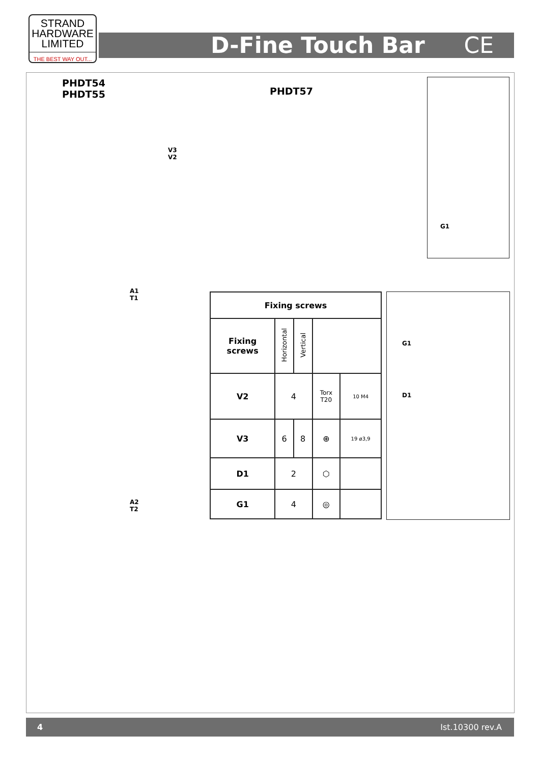STRAND
HARDWARE
LIMITED
THE BEST WAY OUT...
D-Fine Touch Bar CE
PHDT54
PHDT55
PHDT57
| Fixing screws | | | | |
| --- | --- | --- | --- | --- |
| Fixing screws | Horizontal | Vertical | | |
| V2 | 4 | | Torx T20 | 10 M4 |
| V3 | 6 | 8 | ⊕ | 19 ø3,9 |
| D1 | 2 | | ⬡ | |
| G1 | 4 | | ◎ | |
V3
V2
A1
T1
A2
T2
G1
G1
D1
4 Ist.10300 rev.A